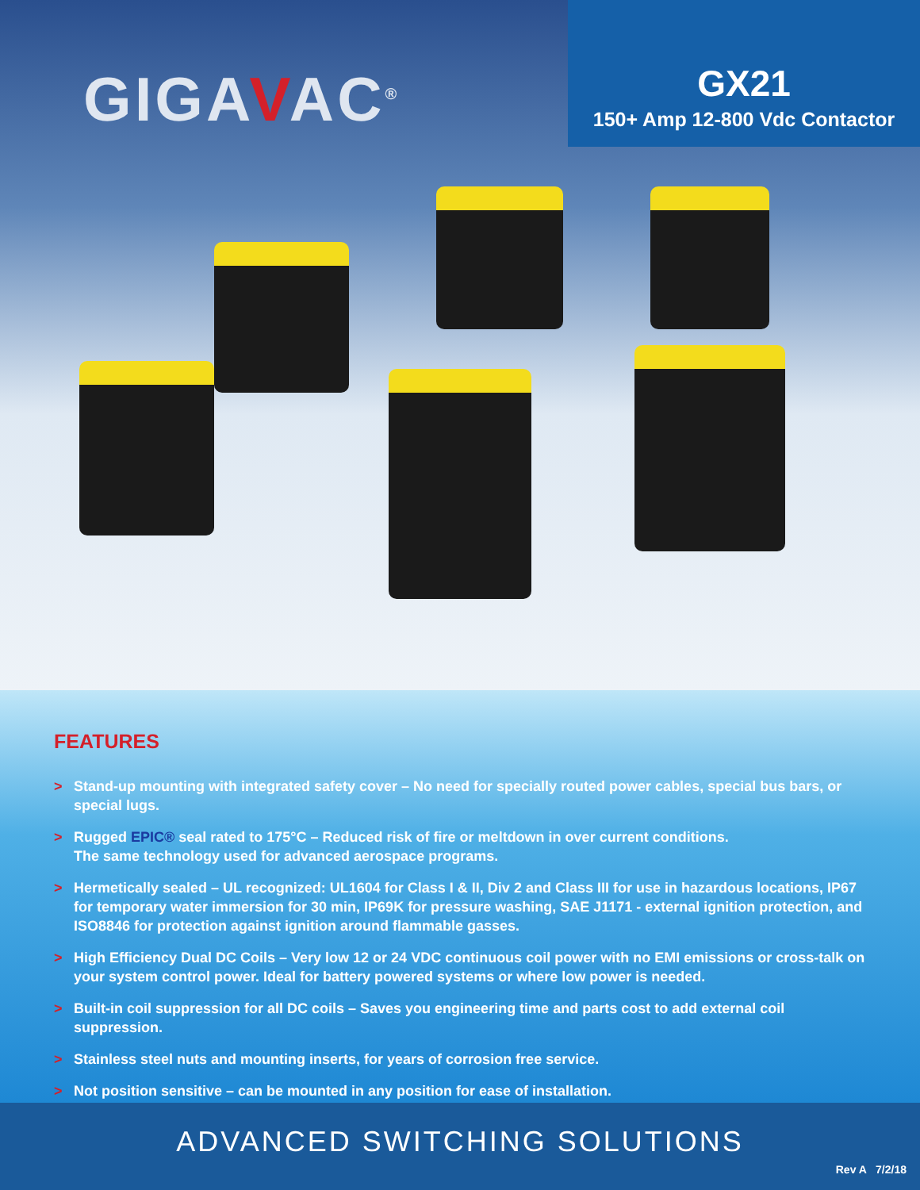GIGAVAC<sup>®</sup>
GX21
150+ Amp 12-800 Vdc Contactor
FEATURES
> Stand-up mounting with integrated safety cover – No need for specially routed power cables, special bus bars, or special lugs.
> Rugged EPIC® seal rated to 175°C – Reduced risk of fire or meltdown in over current conditions.
The same technology used for advanced aerospace programs.
> Hermetically sealed – UL recognized: UL1604 for Class I & II, Div 2 and Class III for use in hazardous locations, IP67 for temporary water immersion for 30 min, IP69K for pressure washing, SAE J1171 - external ignition protection, and ISO8846 for protection against ignition around flammable gasses.
> High Efficiency Dual DC Coils – Very low 12 or 24 VDC continuous coil power with no EMI emissions or cross-talk on your system control power. Ideal for battery powered systems or where low power is needed.
> Built-in coil suppression for all DC coils – Saves you engineering time and parts cost to add external coil suppression.
> Stainless steel nuts and mounting inserts, for years of corrosion free service.
> Not position sensitive – can be mounted in any position for ease of installation.
ADVANCED SWITCHING SOLUTIONS
Rev A 7/2/18